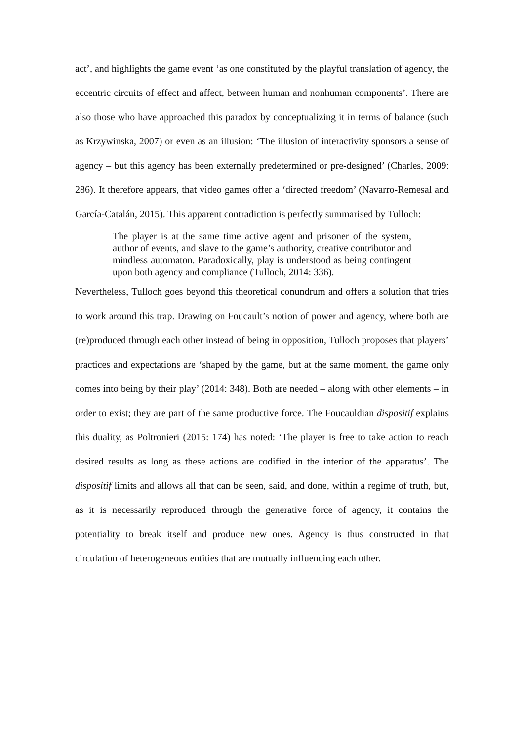act’, and highlights the game event ‘as one constituted by the playful translation of agency, the eccentric circuits of effect and affect, between human and nonhuman components’. There are also those who have approached this paradox by conceptualizing it in terms of balance (such as Krzywinska, 2007) or even as an illusion: ‘The illusion of interactivity sponsors a sense of agency – but this agency has been externally predetermined or pre-designed’ (Charles, 2009: 286). It therefore appears, that video games offer a ‘directed freedom’ (Navarro-Remesal and García-Catalán, 2015). This apparent contradiction is perfectly summarised by Tulloch:
The player is at the same time active agent and prisoner of the system, author of events, and slave to the game’s authority, creative contributor and mindless automaton. Paradoxically, play is understood as being contingent upon both agency and compliance (Tulloch, 2014: 336).
Nevertheless, Tulloch goes beyond this theoretical conundrum and offers a solution that tries to work around this trap. Drawing on Foucault’s notion of power and agency, where both are (re)produced through each other instead of being in opposition, Tulloch proposes that players’ practices and expectations are ‘shaped by the game, but at the same moment, the game only comes into being by their play’ (2014: 348). Both are needed – along with other elements – in order to exist; they are part of the same productive force. The Foucauldian dispositif explains this duality, as Poltronieri (2015: 174) has noted: ‘The player is free to take action to reach desired results as long as these actions are codified in the interior of the apparatus’. The dispositif limits and allows all that can be seen, said, and done, within a regime of truth, but, as it is necessarily reproduced through the generative force of agency, it contains the potentiality to break itself and produce new ones. Agency is thus constructed in that circulation of heterogeneous entities that are mutually influencing each other.